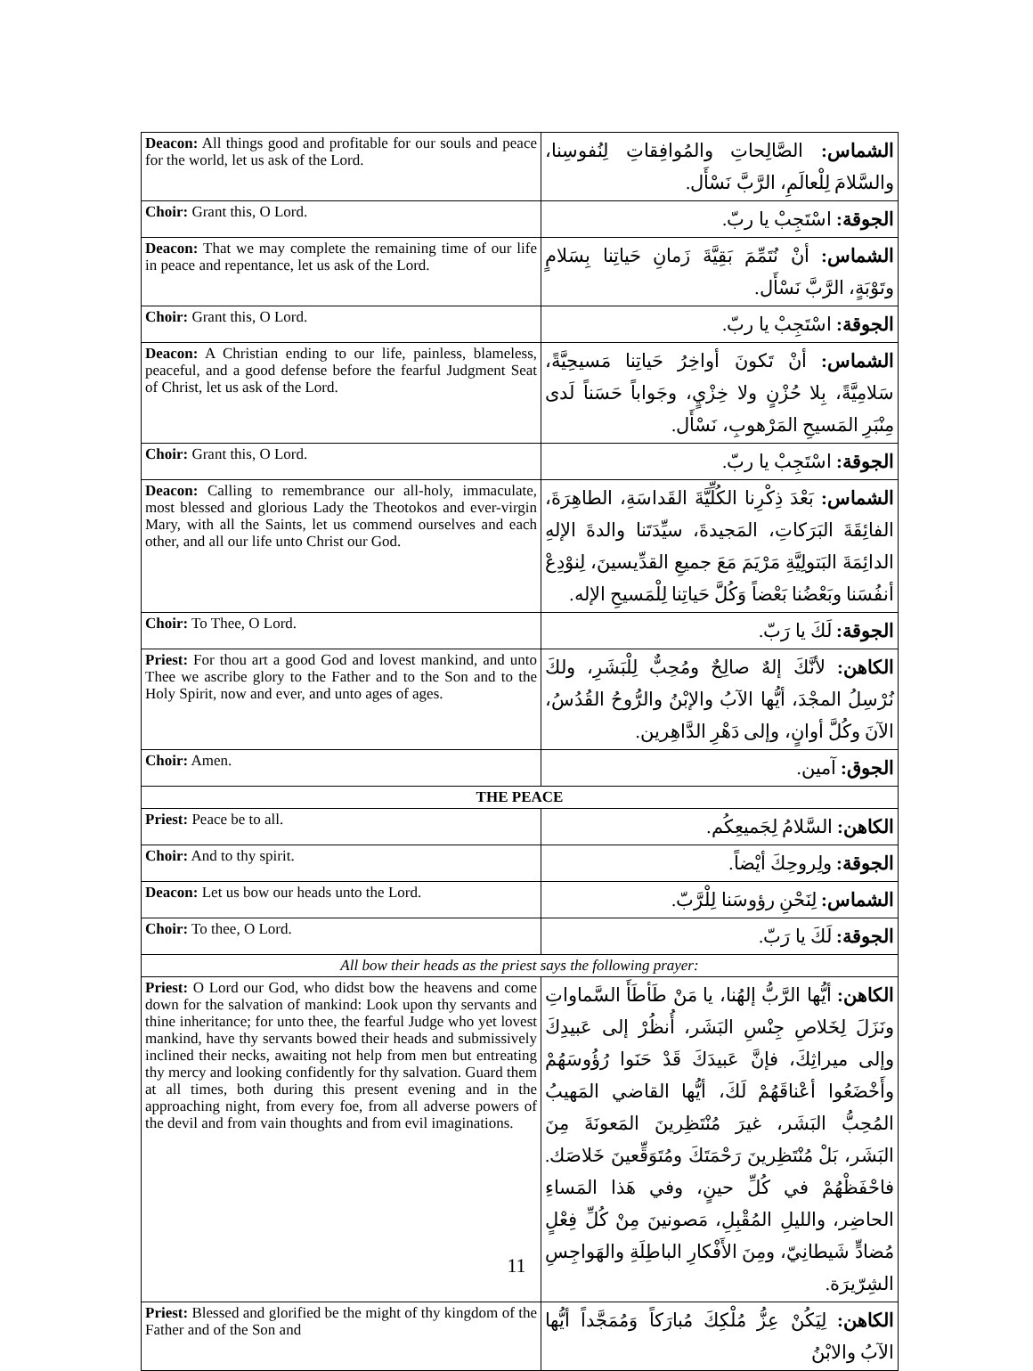| Deacon: All things good and profitable for our souls and peace for the world, let us ask of the Lord. | الشماس: الصَّالِحاتِ والمُوافِقاتِ لِنُفوسِنا، والسَّلامَ لِلْعالَمِ، الرَّبَّ نَسْأَل. |
| Choir: Grant this, O Lord. | الجوقة: اسْتَجِبْ يا ربّ. |
| Deacon: That we may complete the remaining time of our life in peace and repentance, let us ask of the Lord. | الشماس: أنْ نُتَمِّمَ بَقِيَّةَ زَمانِ حَياتِنا بِسَلامٍ وتَوْبَةٍ، الرَّبَّ نَسْأَل. |
| Choir: Grant this, O Lord. | الجوقة: اسْتَجِبْ يا ربّ. |
| Deacon: A Christian ending to our life, painless, blameless, peaceful, and a good defense before the fearful Judgment Seat of Christ, let us ask of the Lord. | الشماس: أنْ تَكونَ أواخِرُ حَياتِنا مَسيحِيَّةً، سَلامِيَّةً، بِلا حُزْنٍ ولا خِزْيٍ، وجَواباً حَسَناً لَدى مِنْبَرِ المَسيحِ المَرْهوبِ، نَسْأَل. |
| Choir: Grant this, O Lord. | الجوقة: اسْتَجِبْ يا ربّ. |
| Deacon: Calling to remembrance our all-holy, immaculate, most blessed and glorious Lady the Theotokos and ever-virgin Mary, with all the Saints, let us commend ourselves and each other, and all our life unto Christ our God. | الشماس: بَعْدَ ذِكْرِنا الكُلِّيَّةَ القَداسَةِ، الطاهِرَةَ، الفائِقَةَ البَرَكاتِ، المَجيدةَ، سيِّدَتَنا والدةَ الإلهِ الدائِمَةَ البَتولِيَّةِ مَرْيَمَ مَعَ جميعِ القدِّيسينَ، لِنوْدِعْ أنفُسَنا وبَعْضُنا بَعْضاً وَكُلَّ حَياتِنا لِلْمَسيحِ الإله. |
| Choir: To Thee, O Lord. | الجوقة: لَكَ يا رَبّ. |
| Priest: For thou art a good God and lovest mankind, and unto Thee we ascribe glory to the Father and to the Son and to the Holy Spirit, now and ever, and unto ages of ages. | الكاهن: لأنَّكَ إلهٌ صالِحٌ ومُحِبٌّ لِلْبَشَرِ، ولكَ نُرْسِلُ المجْدَ، أيُّها الآبُ والإبْنُ والرُّوحُ القُدُسُ، الآنَ وكُلَّ أوانٍ، وإلى دَهْرِ الدَّاهِرين. |
| Choir: Amen. | الجوق: آمين. |
| THE PEACE | |
| Priest: Peace be to all. | الكاهن: السَّلامُ لِجَميعِكُم. |
| Choir: And to thy spirit. | الجوقة: ولِروحِكَ أيْضاً. |
| Deacon: Let us bow our heads unto the Lord. | الشماس: لِنَحْنِ رؤوسَنا لِلْرَّبّ. |
| Choir: To thee, O Lord. | الجوقة: لَكَ يا رَبّ. |
| All bow their heads as the priest says the following prayer: | |
| Priest: O Lord our God, who didst bow the heavens and come down for the salvation of mankind: Look upon thy servants and thine inheritance; for unto thee, the fearful Judge who yet lovest mankind, have thy servants bowed their heads and submissively inclined their necks, awaiting not help from men but entreating thy mercy and looking confidently for thy salvation. Guard them at all times, both during this present evening and in the approaching night, from every foe, from all adverse powers of the devil and from vain thoughts and from evil imaginations. | الكاهن: أيُّها الرَّبُّ إلهُنا، يا مَنْ طَأطَأَ السَّماواتِ ونَزَلَ لِخَلاصِ جِنْسِ البَشَر، أُنظُرْ إلى عَبيدِكَ وإلى ميراثِكَ، فإنَّ عَبيدَكَ قَدْ حَنَوا رُؤُوسَهُمْ وأَخْضَعُوا أعْناقَهُمْ لَكَ، أيُّها القاضي المَهيبُ المُحِبُّ البَشَر، غيرَ مُنْتَظِرينَ المَعونَةَ مِنَ البَشَر، بَلْ مُنْتَظِرينَ رَحْمَتَكَ ومُتَوَقِّعينَ خَلاصَك. فاحْفَظْهُمْ في كُلِّ حينٍ، وفي هَذا المَساءِ الحاضِر، والليلِ المُقْبِلِ، مَصونينَ مِنْ كُلِّ فِعْلٍ مُضادٍّ شَيطانِيّ، ومِنَ الأَفْكارِ الباطِلَةِ والهَواجِسِ الشِرّيرَة. |
| Priest: Blessed and glorified be the might of thy kingdom of the Father and of the Son and | الكاهن: لِيَكُنْ عِزُّ مُلْكِكَ مُبارَكاً وَمُمَجَّداً أيُّها الآبُ والابْنُ |
11